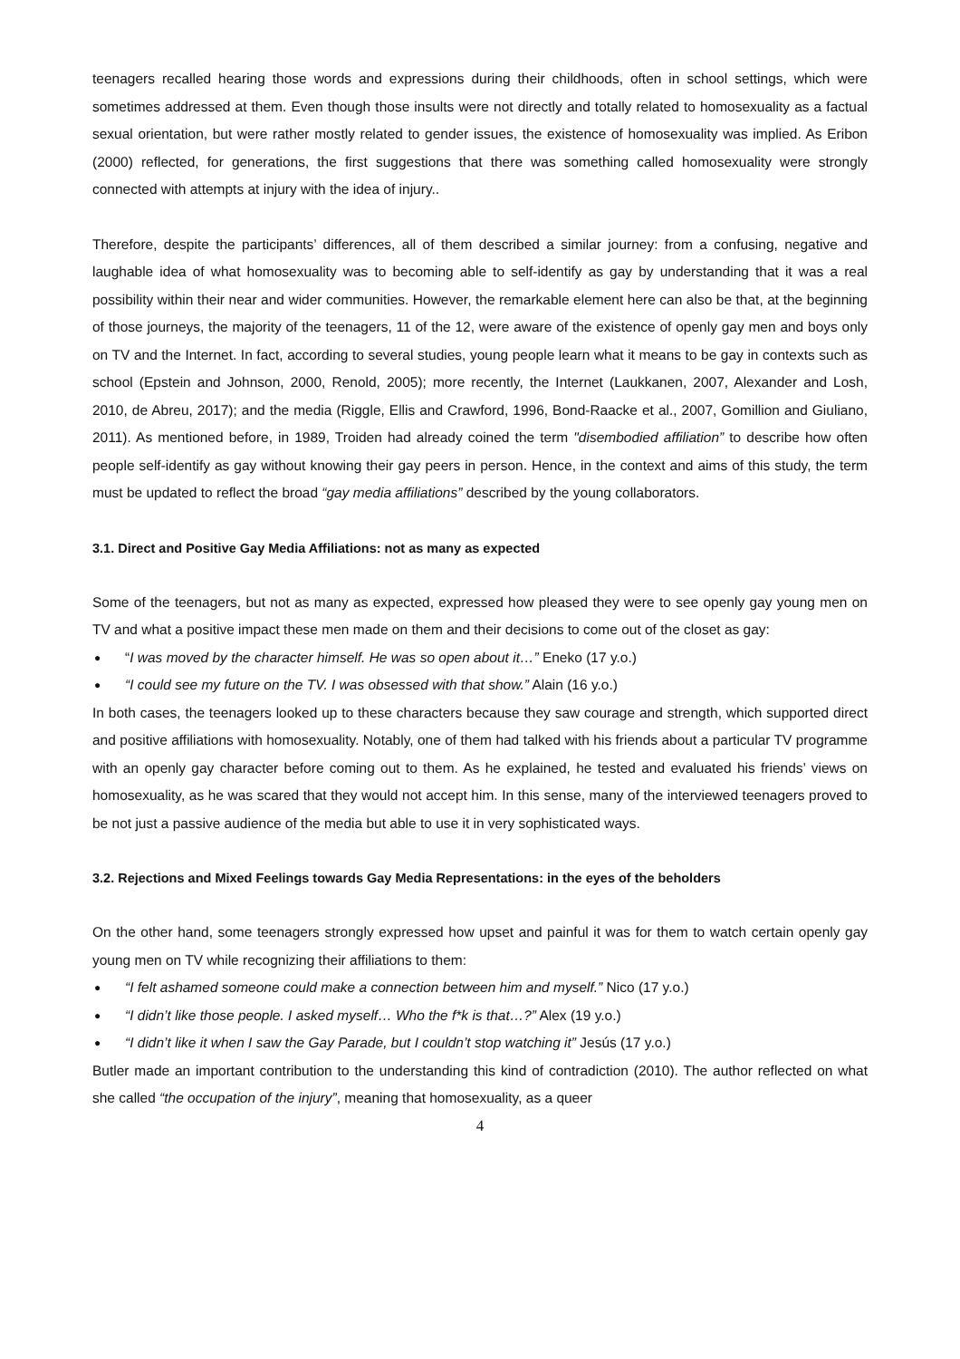teenagers recalled hearing those words and expressions during their childhoods, often in school settings, which were sometimes addressed at them. Even though those insults were not directly and totally related to homosexuality as a factual sexual orientation, but were rather mostly related to gender issues, the existence of homosexuality was implied. As Eribon (2000) reflected, for generations, the first suggestions that there was something called homosexuality were strongly connected with attempts at injury with the idea of injury..
Therefore, despite the participants’ differences, all of them described a similar journey: from a confusing, negative and laughable idea of what homosexuality was to becoming able to self-identify as gay by understanding that it was a real possibility within their near and wider communities. However, the remarkable element here can also be that, at the beginning of those journeys, the majority of the teenagers, 11 of the 12, were aware of the existence of openly gay men and boys only on TV and the Internet. In fact, according to several studies, young people learn what it means to be gay in contexts such as school (Epstein and Johnson, 2000, Renold, 2005); more recently, the Internet (Laukkanen, 2007, Alexander and Losh, 2010, de Abreu, 2017); and the media (Riggle, Ellis and Crawford, 1996, Bond-Raacke et al., 2007, Gomillion and Giuliano, 2011). As mentioned before, in 1989, Troiden had already coined the term "disembodied affiliation” to describe how often people self-identify as gay without knowing their gay peers in person. Hence, in the context and aims of this study, the term must be updated to reflect the broad “gay media affiliations” described by the young collaborators.
3.1. Direct and Positive Gay Media Affiliations: not as many as expected
Some of the teenagers, but not as many as expected, expressed how pleased they were to see openly gay young men on TV and what a positive impact these men made on them and their decisions to come out of the closet as gay:
● “I was moved by the character himself. He was so open about it…” Eneko (17 y.o.)
● “I could see my future on the TV. I was obsessed with that show.” Alain (16 y.o.)
In both cases, the teenagers looked up to these characters because they saw courage and strength, which supported direct and positive affiliations with homosexuality. Notably, one of them had talked with his friends about a particular TV programme with an openly gay character before coming out to them. As he explained, he tested and evaluated his friends’ views on homosexuality, as he was scared that they would not accept him. In this sense, many of the interviewed teenagers proved to be not just a passive audience of the media but able to use it in very sophisticated ways.
3.2. Rejections and Mixed Feelings towards Gay Media Representations: in the eyes of the beholders
On the other hand, some teenagers strongly expressed how upset and painful it was for them to watch certain openly gay young men on TV while recognizing their affiliations to them:
● “I felt ashamed someone could make a connection between him and myself.” Nico (17 y.o.)
● “I didn’t like those people. I asked myself… Who the f*k is that…?” Alex (19 y.o.)
● “I didn’t like it when I saw the Gay Parade, but I couldn’t stop watching it” Jesús (17 y.o.)
Butler made an important contribution to the understanding this kind of contradiction (2010). The author reflected on what she called “the occupation of the injury”, meaning that homosexuality, as a queer
4